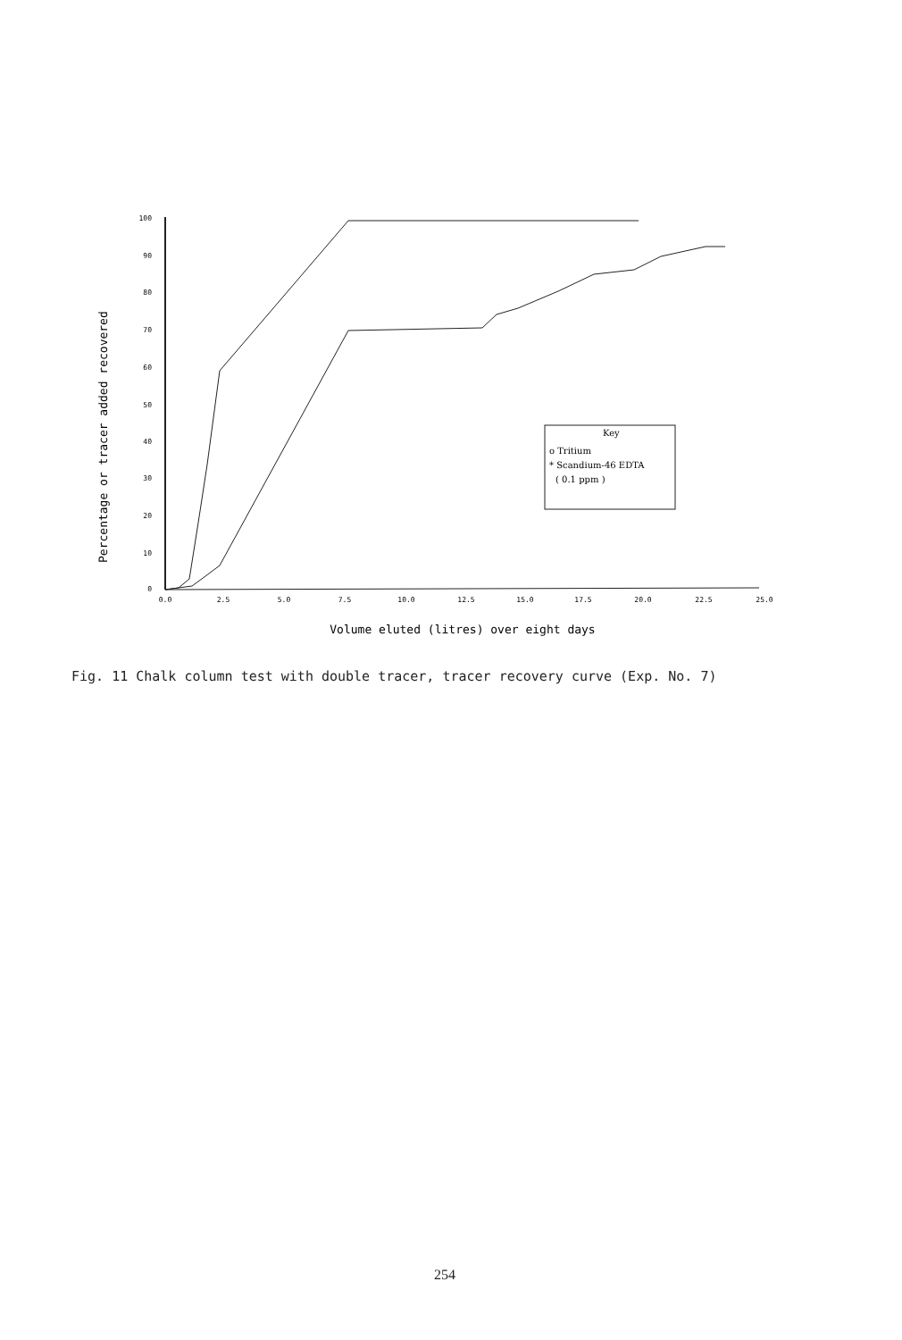Percentage or tracer added recovered
100
90
80
70
60
50
40
30
20
10
0
0.0
2.5
5.0
7.5
10.0
12.5
15.0
17.5
20.0
22.5
25.0
Key
o Tritium
* Scandium-46 EDTA
( 0.1 ppm )
Volume eluted (litres) over eight days
Fig. 11 Chalk column test with double tracer, tracer recovery curve (Exp. No. 7)
254